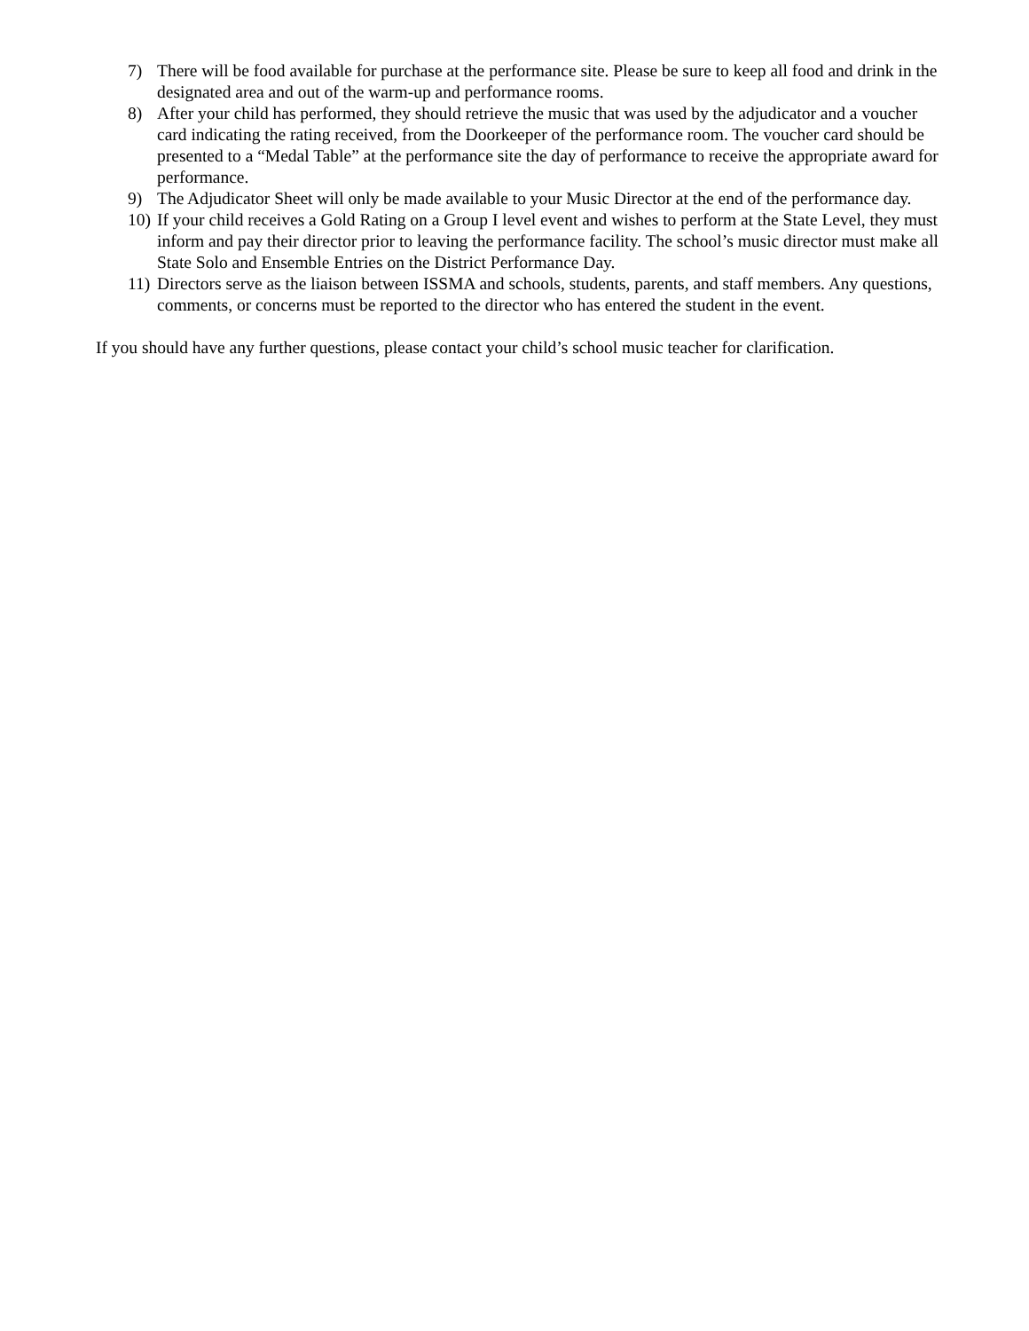7) There will be food available for purchase at the performance site. Please be sure to keep all food and drink in the designated area and out of the warm-up and performance rooms.
8) After your child has performed, they should retrieve the music that was used by the adjudicator and a voucher card indicating the rating received, from the Doorkeeper of the performance room. The voucher card should be presented to a “Medal Table” at the performance site the day of performance to receive the appropriate award for performance.
9) The Adjudicator Sheet will only be made available to your Music Director at the end of the performance day.
10) If your child receives a Gold Rating on a Group I level event and wishes to perform at the State Level, they must inform and pay their director prior to leaving the performance facility. The school’s music director must make all State Solo and Ensemble Entries on the District Performance Day.
11) Directors serve as the liaison between ISSMA and schools, students, parents, and staff members. Any questions, comments, or concerns must be reported to the director who has entered the student in the event.
If you should have any further questions, please contact your child’s school music teacher for clarification.